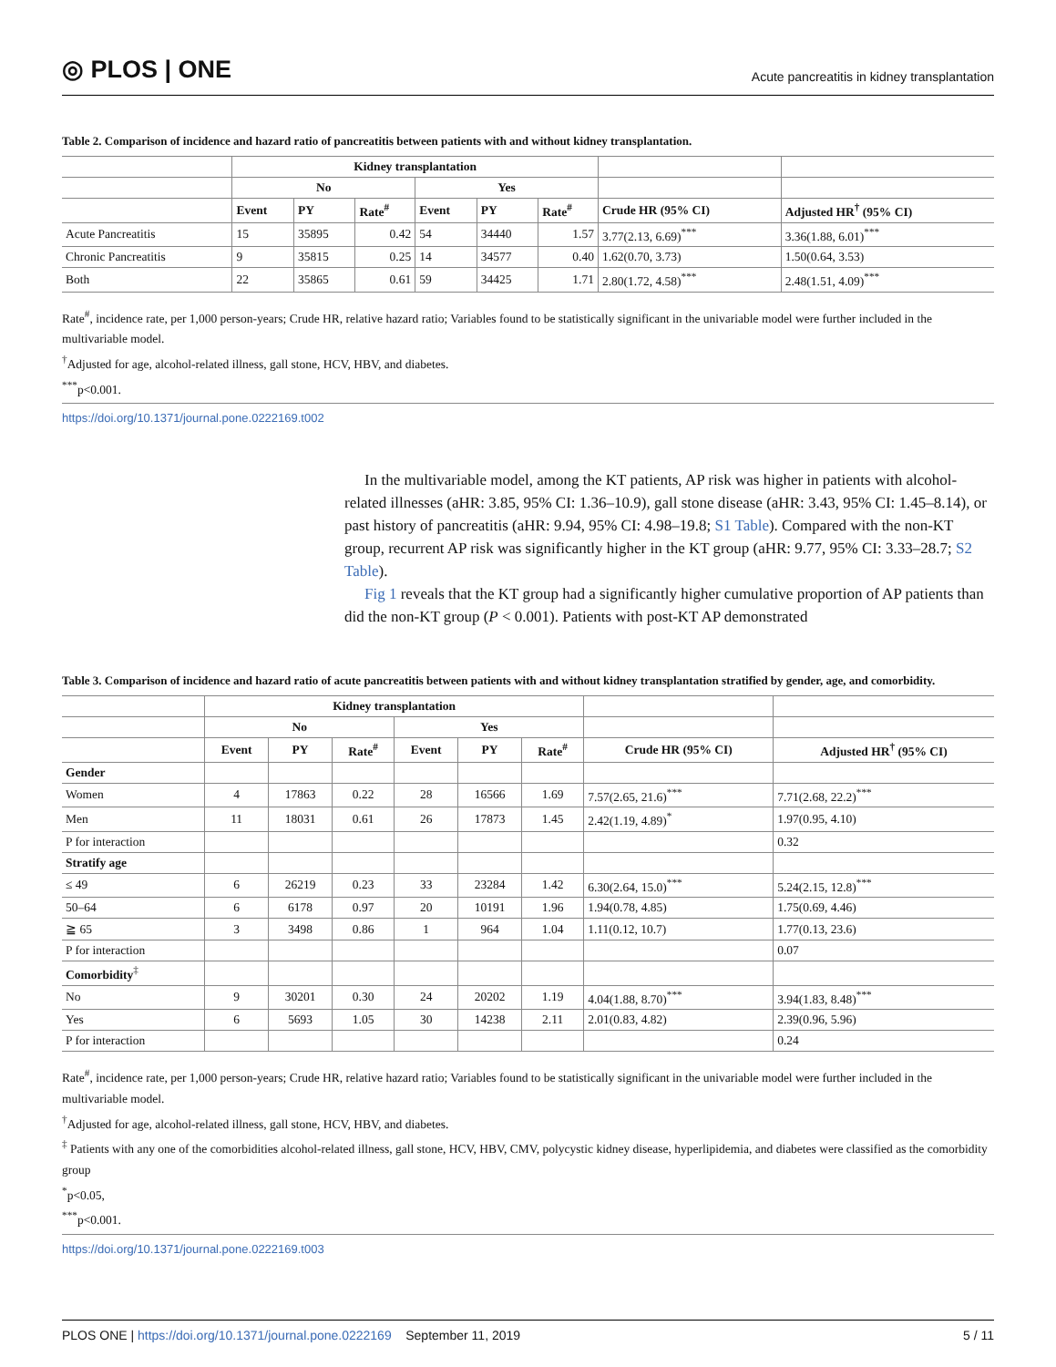◎ PLOS | ONE
Acute pancreatitis in kidney transplantation
Table 2. Comparison of incidence and hazard ratio of pancreatitis between patients with and without kidney transplantation.
| | Kidney transplantation | | | | | | | |
| --- | --- | --- | --- | --- | --- | --- | --- | --- |
| | No | | | Yes | | | | |
| | Event | PY | Rate<sup>#</sup> | Event | PY | Rate<sup>#</sup> | Crude HR (95% CI) | Adjusted HR<sup>†</sup> (95% CI) |
| Acute Pancreatitis | 15 | 35895 | 0.42 | 54 | 34440 | 1.57 | 3.77(2.13, 6.69)<sup>***</sup> | 3.36(1.88, 6.01)<sup>***</sup> |
| Chronic Pancreatitis | 9 | 35815 | 0.25 | 14 | 34577 | 0.40 | 1.62(0.70, 3.73) | 1.50(0.64, 3.53) |
| Both | 22 | 35865 | 0.61 | 59 | 34425 | 1.71 | 2.80(1.72, 4.58)<sup>***</sup> | 2.48(1.51, 4.09)<sup>***</sup> |
Rate<sup>#</sup>, incidence rate, per 1,000 person-years; Crude HR, relative hazard ratio; Variables found to be statistically significant in the univariable model were further included in the multivariable model.
<sup>†</sup> Adjusted for age, alcohol-related illness, gall stone, HCV, HBV, and diabetes.
<sup>***</sup> p<0.001.
https://doi.org/10.1371/journal.pone.0222169.t002
In the multivariable model, among the KT patients, AP risk was higher in patients with alcohol-related illnesses (aHR: 3.85, 95% CI: 1.36–10.9), gall stone disease (aHR: 3.43, 95% CI: 1.45–8.14), or past history of pancreatitis (aHR: 9.94, 95% CI: 4.98–19.8; S1 Table). Compared with the non-KT group, recurrent AP risk was significantly higher in the KT group (aHR: 9.77, 95% CI: 3.33–28.7; S2 Table).
Fig 1 reveals that the KT group had a significantly higher cumulative proportion of AP patients than did the non-KT group (P < 0.001). Patients with post-KT AP demonstrated
Table 3. Comparison of incidence and hazard ratio of acute pancreatitis between patients with and without kidney transplantation stratified by gender, age, and comorbidity.
| | Kidney transplantation | | | | | | | |
| --- | --- | --- | --- | --- | --- | --- | --- | --- |
| | No | | | Yes | | | | |
| | Event | PY | Rate<sup>#</sup> | Event | PY | Rate<sup>#</sup> | Crude HR (95% CI) | Adjusted HR<sup>†</sup> (95% CI) |
| Gender | | | | | | | | |
| Women | 4 | 17863 | 0.22 | 28 | 16566 | 1.69 | 7.57(2.65, 21.6)<sup>***</sup> | 7.71(2.68, 22.2)<sup>***</sup> |
| Men | 11 | 18031 | 0.61 | 26 | 17873 | 1.45 | 2.42(1.19, 4.89)<sup>*</sup> | 1.97(0.95, 4.10) |
| P for interaction | | | | | | | | 0.32 |
| Stratify age | | | | | | | | |
| ≤ 49 | 6 | 26219 | 0.23 | 33 | 23284 | 1.42 | 6.30(2.64, 15.0)<sup>***</sup> | 5.24(2.15, 12.8)<sup>***</sup> |
| 50–64 | 6 | 6178 | 0.97 | 20 | 10191 | 1.96 | 1.94(0.78, 4.85) | 1.75(0.69, 4.46) |
| ≧ 65 | 3 | 3498 | 0.86 | 1 | 964 | 1.04 | 1.11(0.12, 10.7) | 1.77(0.13, 23.6) |
| P for interaction | | | | | | | | 0.07 |
| Comorbidity<sup>‡</sup> | | | | | | | | |
| No | 9 | 30201 | 0.30 | 24 | 20202 | 1.19 | 4.04(1.88, 8.70)<sup>***</sup> | 3.94(1.83, 8.48)<sup>***</sup> |
| Yes | 6 | 5693 | 1.05 | 30 | 14238 | 2.11 | 2.01(0.83, 4.82) | 2.39(0.96, 5.96) |
| P for interaction | | | | | | | | 0.24 |
Rate<sup>#</sup>, incidence rate, per 1,000 person-years; Crude HR, relative hazard ratio; Variables found to be statistically significant in the univariable model were further included in the multivariable model.
<sup>†</sup> Adjusted for age, alcohol-related illness, gall stone, HCV, HBV, and diabetes.
<sup>‡</sup> Patients with any one of the comorbidities alcohol-related illness, gall stone, HCV, HBV, CMV, polycystic kidney disease, hyperlipidemia, and diabetes were classified as the comorbidity group
<sup>*</sup> p<0.05,
<sup>***</sup> p<0.001.
https://doi.org/10.1371/journal.pone.0222169.t003
PLOS ONE | https://doi.org/10.1371/journal.pone.0222169 September 11, 2019
5 / 11